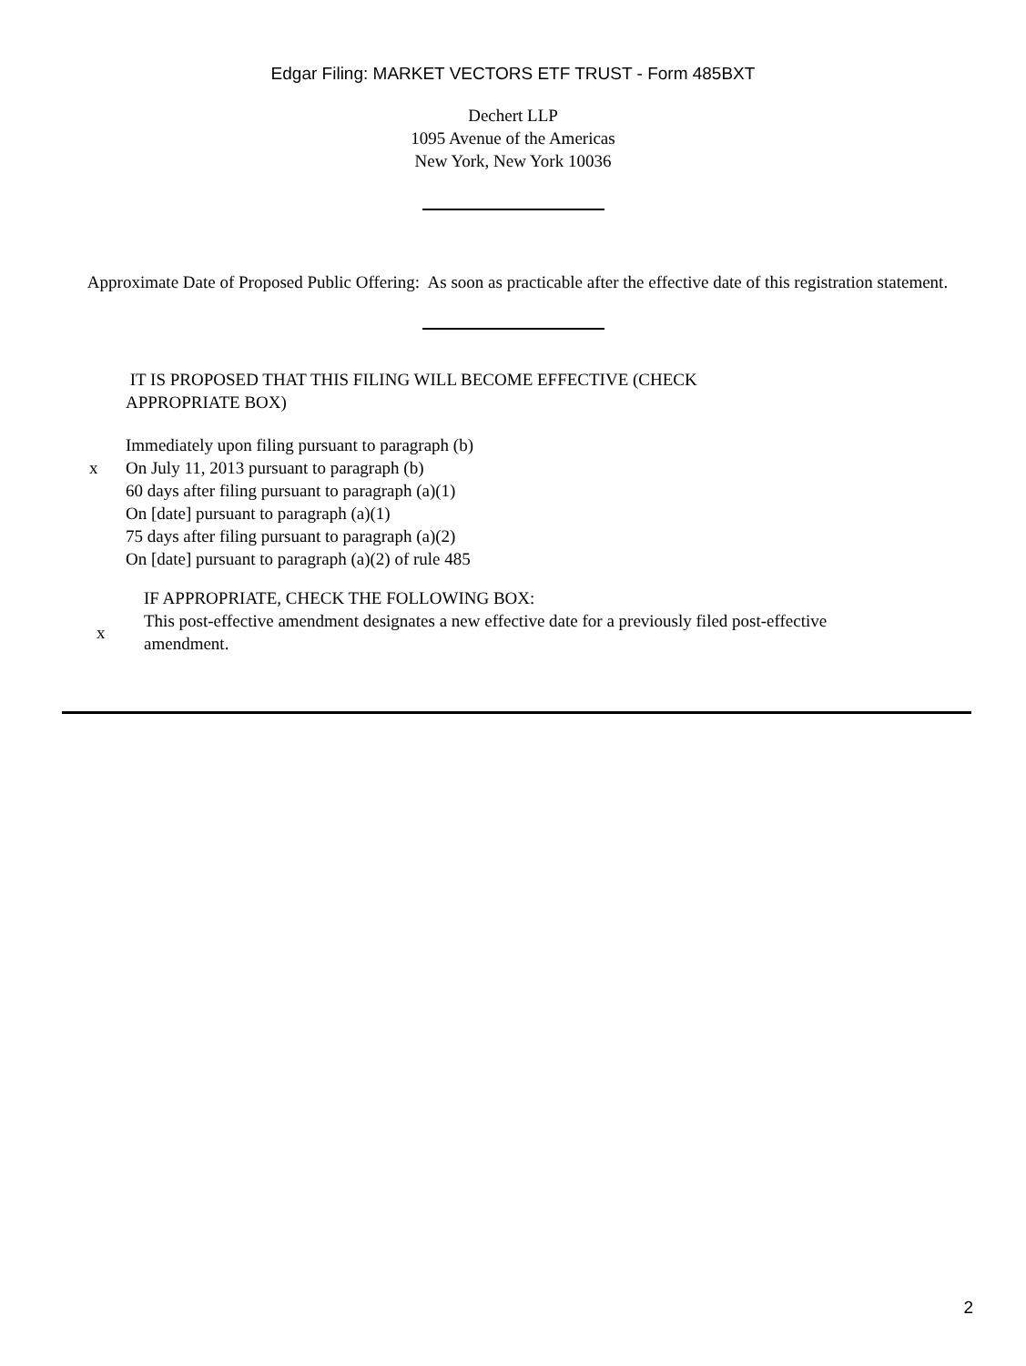Edgar Filing: MARKET VECTORS ETF TRUST - Form 485BXT
Dechert LLP
1095 Avenue of the Americas
New York, New York 10036
Approximate Date of Proposed Public Offering: As soon as practicable after the effective date of this registration statement.
IT IS PROPOSED THAT THIS FILING WILL BECOME EFFECTIVE (CHECK
APPROPRIATE BOX)
| | Immediately upon filing pursuant to paragraph (b) |
| x | On July 11, 2013 pursuant to paragraph (b) |
| | 60 days after filing pursuant to paragraph (a)(1) |
| | On [date] pursuant to paragraph (a)(1) |
| | 75 days after filing pursuant to paragraph (a)(2) |
| | On [date] pursuant to paragraph (a)(2) of rule 485 |
| | IF APPROPRIATE, CHECK THE FOLLOWING BOX: |
| x | This post-effective amendment designates a new effective date for a previously filed post-effective amendment. |
2